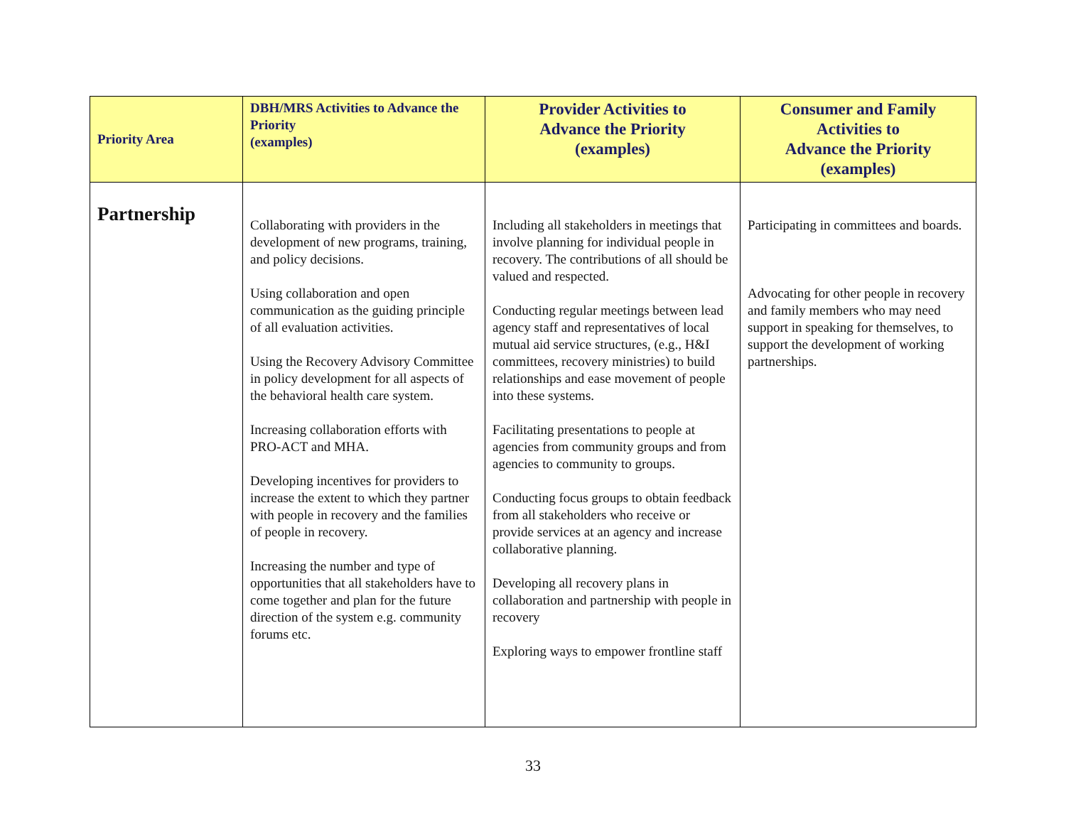| Priority Area | DBH/MRS Activities to Advance the Priority (examples) | Provider Activities to Advance the Priority (examples) | Consumer and Family Activities to Advance the Priority (examples) |
| --- | --- | --- | --- |
| Partnership | Collaborating with providers in the development of new programs, training, and policy decisions. Using collaboration and open communication as the guiding principle of all evaluation activities. Using the Recovery Advisory Committee in policy development for all aspects of the behavioral health care system. Increasing collaboration efforts with PRO-ACT and MHA. Developing incentives for providers to increase the extent to which they partner with people in recovery and the families of people in recovery. Increasing the number and type of opportunities that all stakeholders have to come together and plan for the future direction of the system e.g. community forums etc. | Including all stakeholders in meetings that involve planning for individual people in recovery. The contributions of all should be valued and respected. Conducting regular meetings between lead agency staff and representatives of local mutual aid service structures, (e.g., H&I committees, recovery ministries) to build relationships and ease movement of people into these systems. Facilitating presentations to people at agencies from community groups and from agencies to community to groups. Conducting focus groups to obtain feedback from all stakeholders who receive or provide services at an agency and increase collaborative planning. Developing all recovery plans in collaboration and partnership with people in recovery Exploring ways to empower frontline staff | Participating in committees and boards. Advocating for other people in recovery and family members who may need support in speaking for themselves, to support the development of working partnerships. |
33